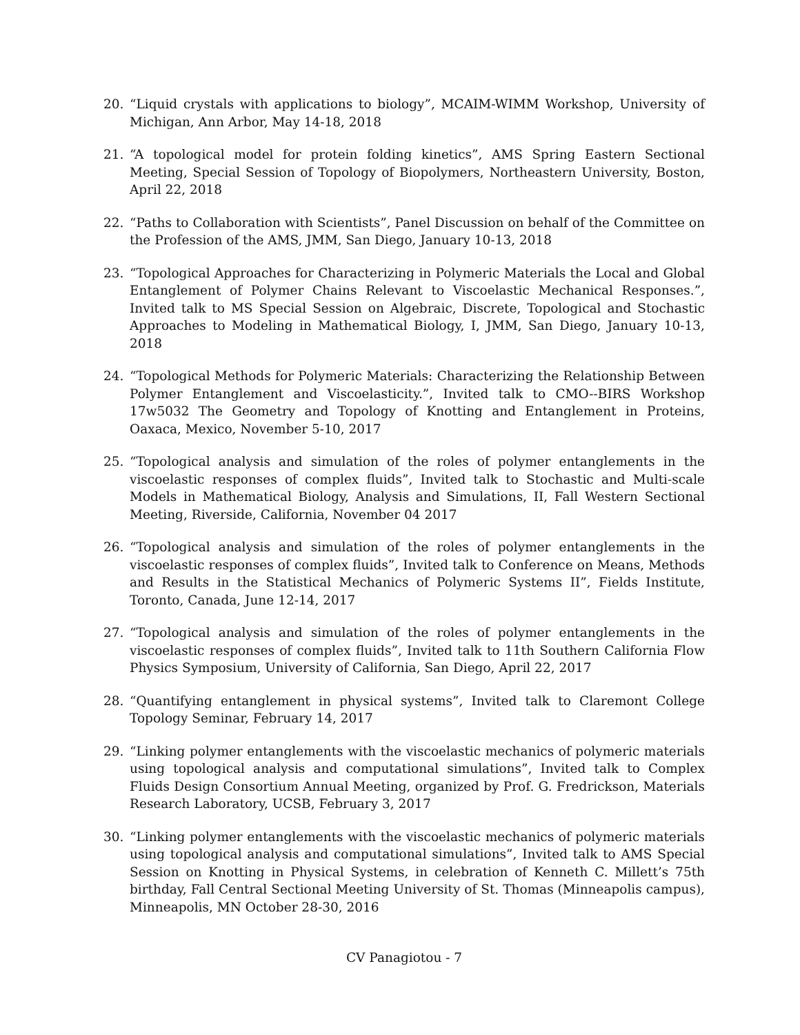20. “Liquid crystals with applications to biology”, MCAIM-WIMM Workshop, University of Michigan, Ann Arbor, May 14-18, 2018
21. “A topological model for protein folding kinetics”, AMS Spring Eastern Sectional Meeting, Special Session of Topology of Biopolymers, Northeastern University, Boston, April 22, 2018
22. “Paths to Collaboration with Scientists”, Panel Discussion on behalf of the Committee on the Profession of the AMS, JMM, San Diego, January 10-13, 2018
23. “Topological Approaches for Characterizing in Polymeric Materials the Local and Global Entanglement of Polymer Chains Relevant to Viscoelastic Mechanical Responses.”, Invited talk to MS Special Session on Algebraic, Discrete, Topological and Stochastic Approaches to Modeling in Mathematical Biology, I, JMM, San Diego, January 10-13, 2018
24. “Topological Methods for Polymeric Materials: Characterizing the Relationship Between Polymer Entanglement and Viscoelasticity.”, Invited talk to CMO--BIRS Workshop 17w5032 The Geometry and Topology of Knotting and Entanglement in Proteins, Oaxaca, Mexico, November 5-10, 2017
25. “Topological analysis and simulation of the roles of polymer entanglements in the viscoelastic responses of complex fluids”, Invited talk to Stochastic and Multi-scale Models in Mathematical Biology, Analysis and Simulations, II, Fall Western Sectional Meeting, Riverside, California, November 04 2017
26. “Topological analysis and simulation of the roles of polymer entanglements in the viscoelastic responses of complex fluids”, Invited talk to Conference on Means, Methods and Results in the Statistical Mechanics of Polymeric Systems II”, Fields Institute, Toronto, Canada, June 12-14, 2017
27. “Topological analysis and simulation of the roles of polymer entanglements in the viscoelastic responses of complex fluids”, Invited talk to 11th Southern California Flow Physics Symposium, University of California, San Diego, April 22, 2017
28. “Quantifying entanglement in physical systems”, Invited talk to Claremont College Topology Seminar, February 14, 2017
29. “Linking polymer entanglements with the viscoelastic mechanics of polymeric materials using topological analysis and computational simulations”, Invited talk to Complex Fluids Design Consortium Annual Meeting, organized by Prof. G. Fredrickson, Materials Research Laboratory, UCSB, February 3, 2017
30. “Linking polymer entanglements with the viscoelastic mechanics of polymeric materials using topological analysis and computational simulations”, Invited talk to AMS Special Session on Knotting in Physical Systems, in celebration of Kenneth C. Millett’s 75th birthday, Fall Central Sectional Meeting University of St. Thomas (Minneapolis campus), Minneapolis, MN October 28-30, 2016
CV Panagiotou - 7